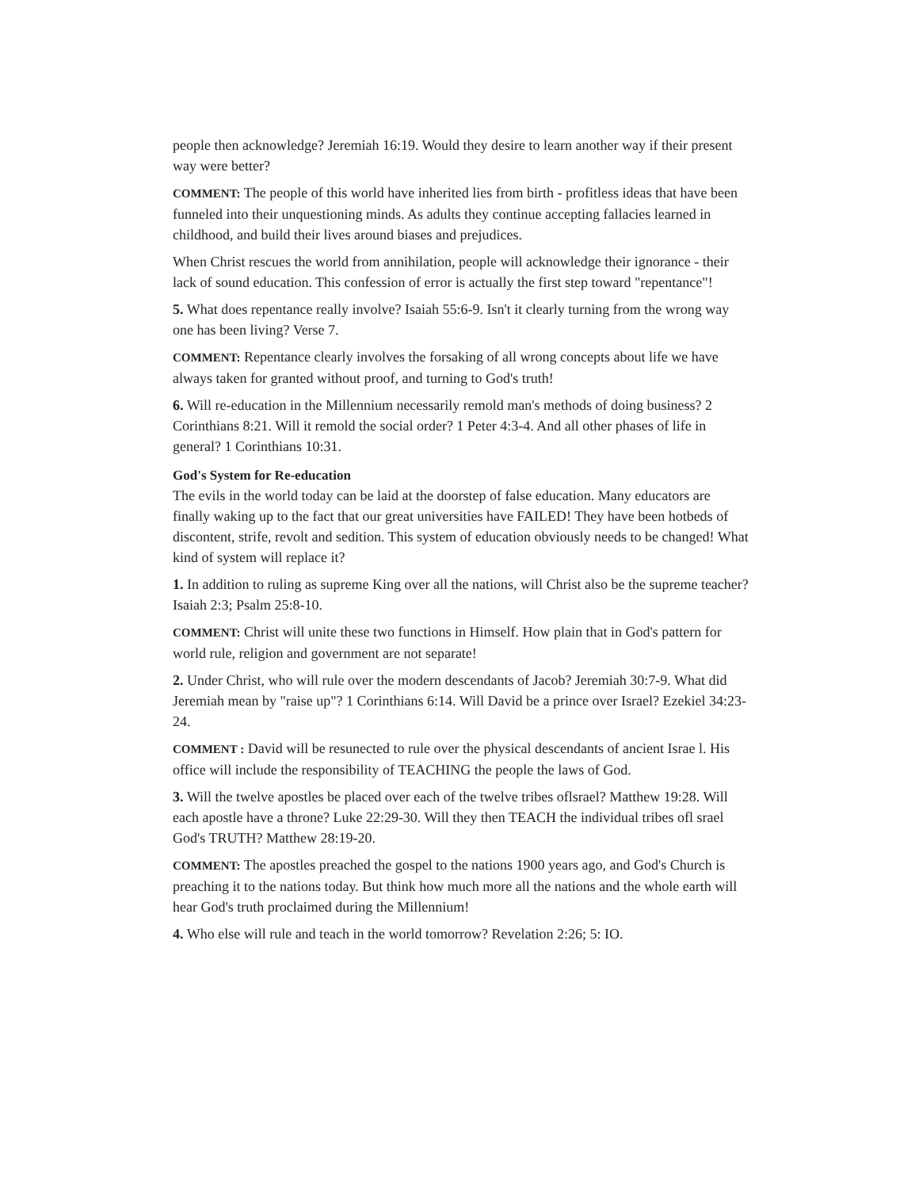people then acknowledge? Jeremiah 16:19. Would they desire to learn another way if their present way were better?
COMMENT: The people of this world have inherited lies from birth - profitless ideas that have been funneled into their unquestioning minds. As adults they continue accepting fallacies learned in childhood, and build their lives around biases and prejudices.
When Christ rescues the world from annihilation, people will acknowledge their ignorance - their lack of sound education. This confession of error is actually the first step toward "repentance"!
5. What does repentance really involve? Isaiah 55:6-9. Isn't it clearly turning from the wrong way one has been living? Verse 7.
COMMENT: Repentance clearly involves the forsaking of all wrong concepts about life we have always taken for granted without proof, and turning to God's truth!
6. Will re-education in the Millennium necessarily remold man's methods of doing business? 2 Corinthians 8:21. Will it remold the social order? 1 Peter 4:3-4. And all other phases of life in general? 1 Corinthians 10:31.
God's System for Re-education
The evils in the world today can be laid at the doorstep of false education. Many educators are finally waking up to the fact that our great universities have FAILED! They have been hotbeds of discontent, strife, revolt and sedition. This system of education obviously needs to be changed! What kind of system will replace it?
1. In addition to ruling as supreme King over all the nations, will Christ also be the supreme teacher? Isaiah 2:3; Psalm 25:8-10.
COMMENT: Christ will unite these two functions in Himself. How plain that in God's pattern for world rule, religion and government are not separate!
2. Under Christ, who will rule over the modern descendants of Jacob? Jeremiah 30:7-9. What did Jeremiah mean by "raise up"? 1 Corinthians 6:14. Will David be a prince over Israel? Ezekiel 34:23-24.
COMMENT : David will be resunected to rule over the physical descendants of ancient Israe l. His office will include the responsibility of TEACHING the people the laws of God.
3. Will the twelve apostles be placed over each of the twelve tribes oflsrael? Matthew 19:28. Will each apostle have a throne? Luke 22:29-30. Will they then TEACH the individual tribes ofl srael God's TRUTH? Matthew 28:19-20.
COMMENT: The apostles preached the gospel to the nations 1900 years ago, and God's Church is preaching it to the nations today. But think how much more all the nations and the whole earth will hear God's truth proclaimed during the Millennium!
4. Who else will rule and teach in the world tomorrow? Revelation 2:26; 5: IO.